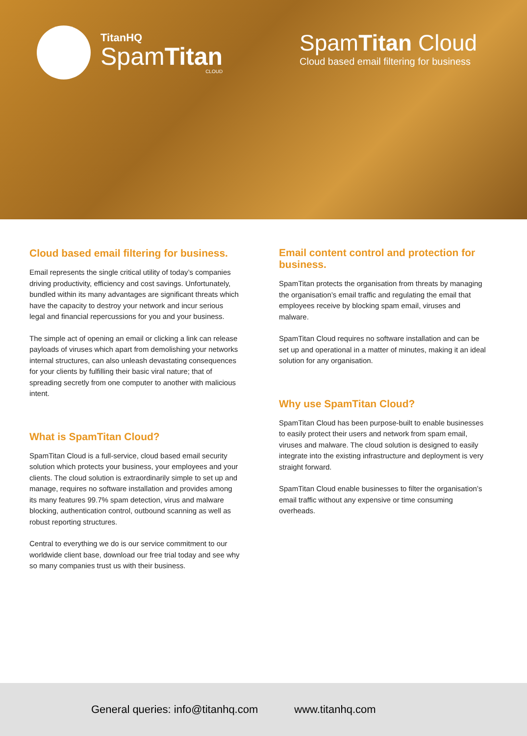TitanHQ
SpamTitan
CLOUD
SpamTitan Cloud
Cloud based email filtering for business
Cloud based email filtering for business.
Email represents the single critical utility of today’s companies driving productivity, efficiency and cost savings. Unfortunately, bundled within its many advantages are significant threats which have the capacity to destroy your network and incur serious legal and financial repercussions for you and your business.
The simple act of opening an email or clicking a link can release payloads of viruses which apart from demolishing your networks internal structures, can also unleash devastating consequences for your clients by fulfilling their basic viral nature; that of spreading secretly from one computer to another with malicious intent.
What is SpamTitan Cloud?
SpamTitan Cloud is a full-service, cloud based email security solution which protects your business, your employees and your clients. The cloud solution is extraordinarily simple to set up and manage, requires no software installation and provides among its many features 99.7% spam detection, virus and malware blocking, authentication control, outbound scanning as well as robust reporting structures.
Central to everything we do is our service commitment to our worldwide client base, download our free trial today and see why so many companies trust us with their business.
Email content control and protection for business.
SpamTitan protects the organisation from threats by managing the organisation’s email traffic and regulating the email that employees receive by blocking spam email, viruses and malware.
SpamTitan Cloud requires no software installation and can be set up and operational in a matter of minutes, making it an ideal solution for any organisation.
Why use SpamTitan Cloud?
SpamTitan Cloud has been purpose-built to enable businesses to easily protect their users and network from spam email, viruses and malware. The cloud solution is designed to easily integrate into the existing infrastructure and deployment is very straight forward.
SpamTitan Cloud enable businesses to filter the organisation’s email traffic without any expensive or time consuming overheads.
General queries: info@titanhq.com www.titanhq.com